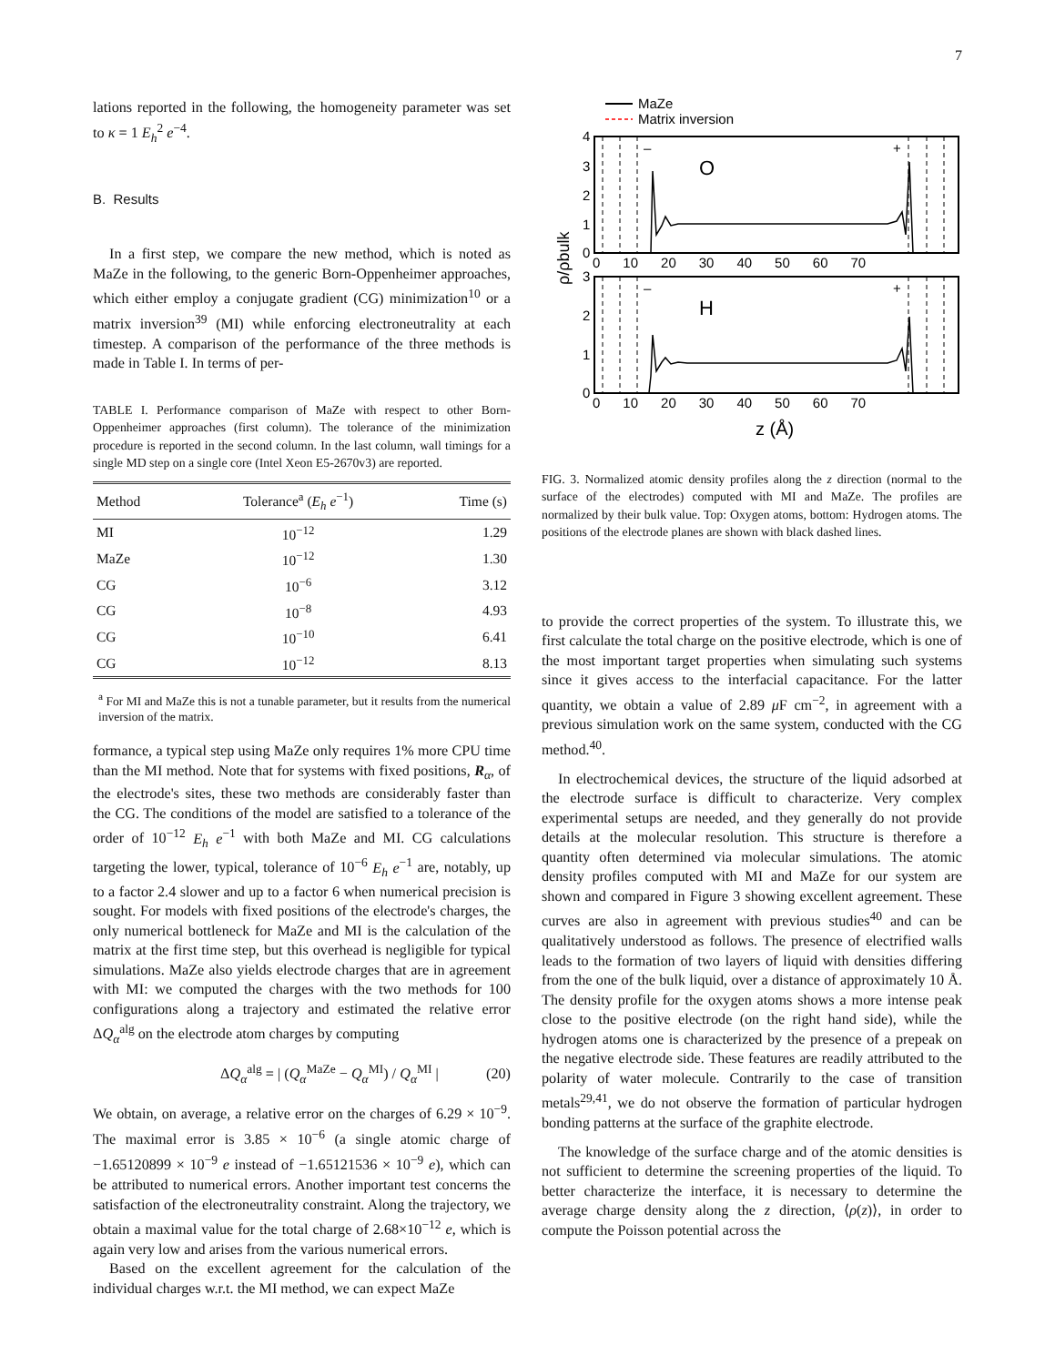7
lations reported in the following, the homogeneity parameter was set to κ = 1 E<sub>h</sub><sup>2</sup> e<sup>−4</sup>.
B. Results
In a first step, we compare the new method, which is noted as MaZe in the following, to the generic Born-Oppenheimer approaches, which either employ a conjugate gradient (CG) minimization<sup>10</sup> or a matrix inversion<sup>39</sup> (MI) while enforcing electroneutrality at each timestep. A comparison of the performance of the three methods is made in Table I. In terms of per-
TABLE I. Performance comparison of MaZe with respect to other Born-Oppenheimer approaches (first column). The tolerance of the minimization procedure is reported in the second column. In the last column, wall timings for a single MD step on a single core (Intel Xeon E5-2670v3) are reported.
| Method | Tolerance<sup>a</sup> ( E<sub>h</sub> e<sup>−1</sup>) | Time (s) |
| --- | --- | --- |
| MI | 10<sup>−12</sup> | 1.29 |
| MaZe | 10<sup>−12</sup> | 1.30 |
| CG | 10<sup>−6</sup> | 3.12 |
| CG | 10<sup>−8</sup> | 4.93 |
| CG | 10<sup>−10</sup> | 6.41 |
| CG | 10<sup>−12</sup> | 8.13 |
<sup>a</sup> For MI and MaZe this is not a tunable parameter, but it results from the numerical inversion of the matrix.
formance, a typical step using MaZe only requires 1% more CPU time than the MI method. Note that for systems with fixed positions, R<sub>α</sub>, of the electrode's sites, these two methods are considerably faster than the CG. The conditions of the model are satisfied to a tolerance of the order of 10<sup>−12</sup> E<sub>h</sub> e<sup>−1</sup> with both MaZe and MI. CG calculations targeting the lower, typical, tolerance of 10<sup>−6</sup> E<sub>h</sub> e<sup>−1</sup> are, notably, up to a factor 2.4 slower and up to a factor 6 when numerical precision is sought. For models with fixed positions of the electrode's charges, the only numerical bottleneck for MaZe and MI is the calculation of the matrix at the first time step, but this overhead is negligible for typical simulations. MaZe also yields electrode charges that are in agreement with MI: we computed the charges with the two methods for 100 configurations along a trajectory and estimated the relative error ΔQ<sub>α</sub><sup>alg</sup> on the electrode atom charges by computing
ΔQ<sub>α</sub><sup>alg</sup> = | (Q<sub>α</sub><sup>MaZe</sup> − Q<sub>α</sub><sup>MI</sup>) / Q<sub>α</sub><sup>MI</sup> | (20)
We obtain, on average, a relative error on the charges of 6.29 × 10<sup>−9</sup>. The maximal error is 3.85 × 10<sup>−6</sup> (a single atomic charge of −1.65120899 × 10<sup>−9</sup> e instead of −1.65121536 × 10<sup>−9</sup> e), which can be attributed to numerical errors. Another important test concerns the satisfaction of the electroneutrality constraint. Along the trajectory, we obtain a maximal value for the total charge of 2.68×10<sup>−12</sup> e, which is again very low and arises from the various numerical errors.
Based on the excellent agreement for the calculation of the individual charges w.r.t. the MI method, we can expect MaZe
MaZe
Matrix inversion
O
H
–
+
–
+
4
3
2
1
0
3
2
1
0
0 10 20 30 40 50 60 70
0 10 20 30 40 50 60 70
z (Å)
ρ/ρbulk
FIG. 3. Normalized atomic density profiles along the z direction (normal to the surface of the electrodes) computed with MI and MaZe. The profiles are normalized by their bulk value. Top: Oxygen atoms, bottom: Hydrogen atoms. The positions of the electrode planes are shown with black dashed lines.
to provide the correct properties of the system. To illustrate this, we first calculate the total charge on the positive electrode, which is one of the most important target properties when simulating such systems since it gives access to the interfacial capacitance. For the latter quantity, we obtain a value of 2.89 μ F cm<sup>−2</sup>, in agreement with a previous simulation work on the same system, conducted with the CG method.<sup>40</sup>.
In electrochemical devices, the structure of the liquid adsorbed at the electrode surface is difficult to characterize. Very complex experimental setups are needed, and they generally do not provide details at the molecular resolution. This structure is therefore a quantity often determined via molecular simulations. The atomic density profiles computed with MI and MaZe for our system are shown and compared in Figure 3 showing excellent agreement. These curves are also in agreement with previous studies<sup>40</sup> and can be qualitatively understood as follows. The presence of electrified walls leads to the formation of two layers of liquid with densities differing from the one of the bulk liquid, over a distance of approximately 10 Å. The density profile for the oxygen atoms shows a more intense peak close to the positive electrode (on the right hand side), while the hydrogen atoms one is characterized by the presence of a prepeak on the negative electrode side. These features are readily attributed to the polarity of water molecule. Contrarily to the case of transition metals<sup>29,41</sup>, we do not observe the formation of particular hydrogen bonding patterns at the surface of the graphite electrode.
The knowledge of the surface charge and of the atomic densities is not sufficient to determine the screening properties of the liquid. To better characterize the interface, it is necessary to determine the average charge density along the z direction, ⟨ρ(z)⟩, in order to compute the Poisson potential across the